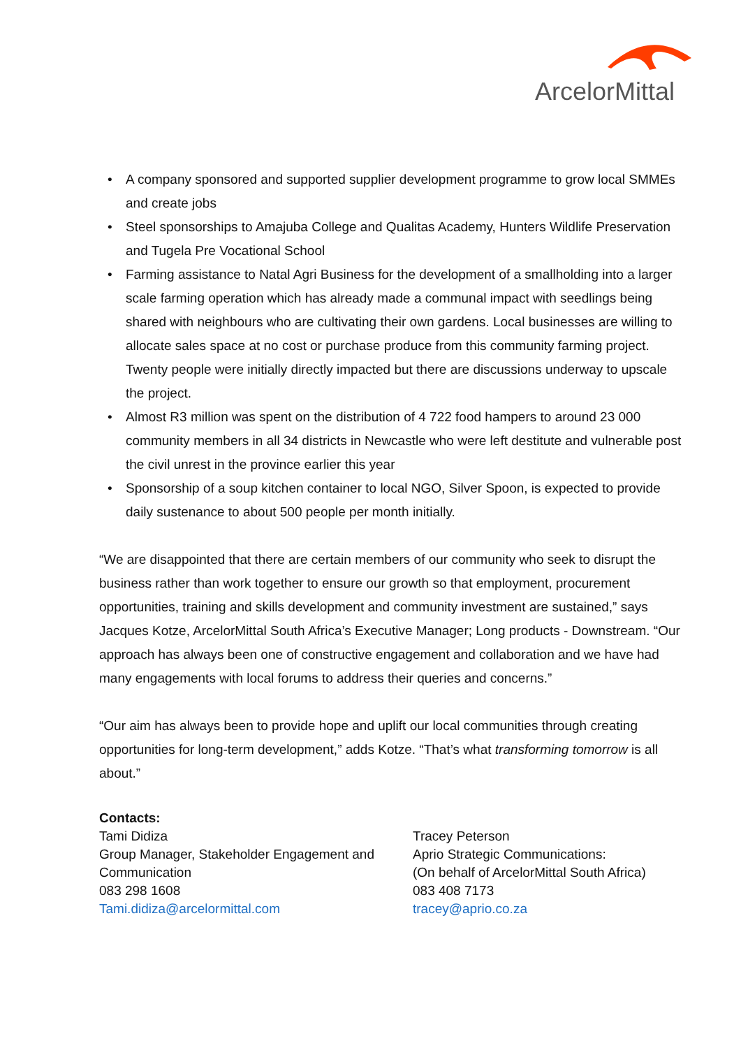ArcelorMittal
• A company sponsored and supported supplier development programme to grow local SMMEs and create jobs
• Steel sponsorships to Amajuba College and Qualitas Academy, Hunters Wildlife Preservation and Tugela Pre Vocational School
• Farming assistance to Natal Agri Business for the development of a smallholding into a larger scale farming operation which has already made a communal impact with seedlings being shared with neighbours who are cultivating their own gardens. Local businesses are willing to allocate sales space at no cost or purchase produce from this community farming project. Twenty people were initially directly impacted but there are discussions underway to upscale the project.
• Almost R3 million was spent on the distribution of 4 722 food hampers to around 23 000 community members in all 34 districts in Newcastle who were left destitute and vulnerable post the civil unrest in the province earlier this year
• Sponsorship of a soup kitchen container to local NGO, Silver Spoon, is expected to provide daily sustenance to about 500 people per month initially.
“We are disappointed that there are certain members of our community who seek to disrupt the business rather than work together to ensure our growth so that employment, procurement opportunities, training and skills development and community investment are sustained,” says Jacques Kotze, ArcelorMittal South Africa’s Executive Manager; Long products - Downstream. “Our approach has always been one of constructive engagement and collaboration and we have had many engagements with local forums to address their queries and concerns.”
“Our aim has always been to provide hope and uplift our local communities through creating opportunities for long-term development,” adds Kotze. “That’s what transforming tomorrow is all about.”
Contacts:
Tami Didiza
Group Manager, Stakeholder Engagement and Communication
083 298 1608
Tami.didiza@arcelormittal.com
Tracey Peterson
Aprio Strategic Communications:
(On behalf of ArcelorMittal South Africa)
083 408 7173
tracey@aprio.co.za